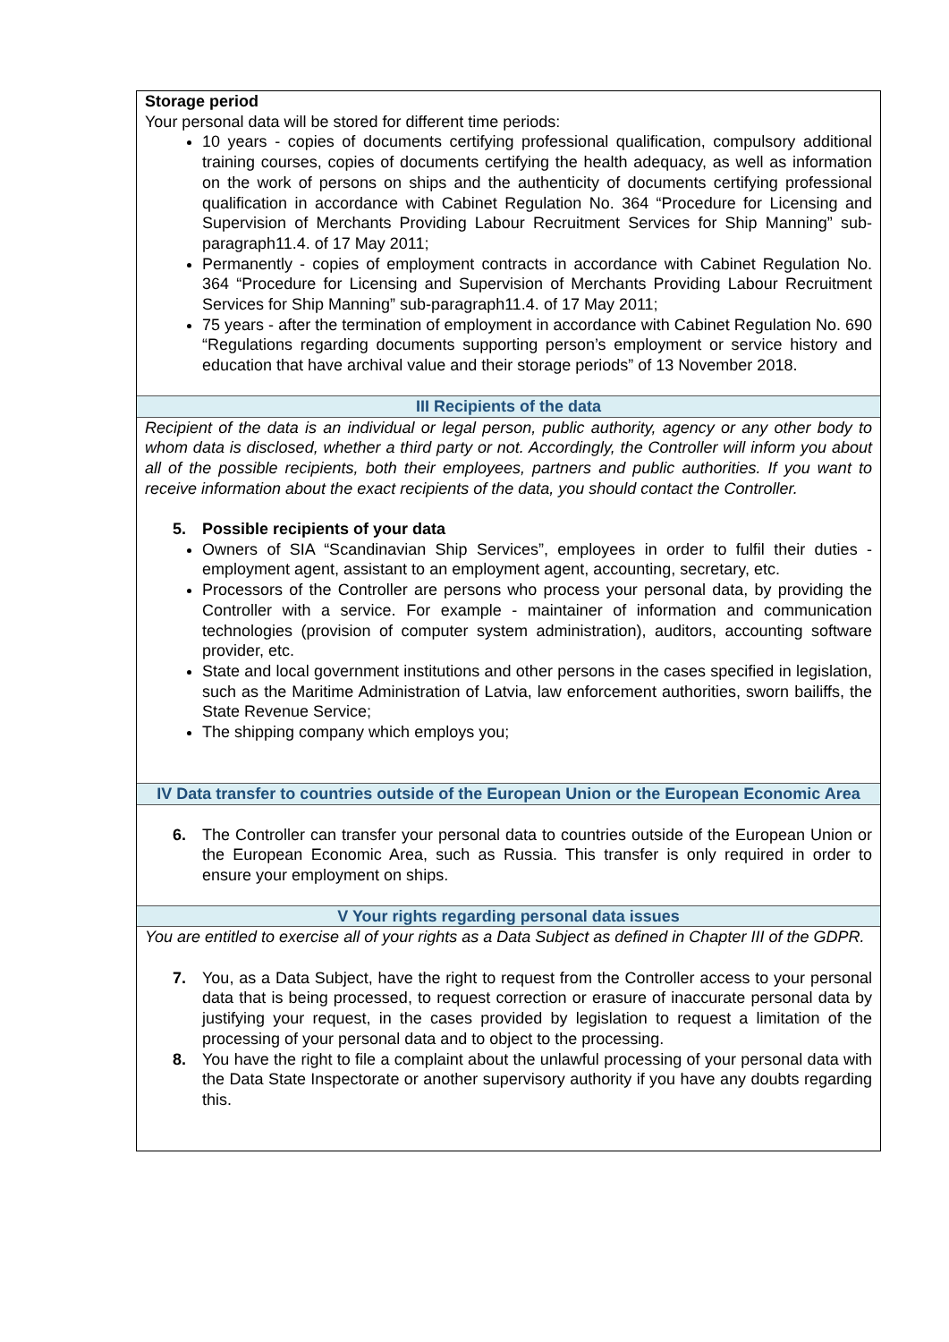Storage period
Your personal data will be stored for different time periods:
10 years - copies of documents certifying professional qualification, compulsory additional training courses, copies of documents certifying the health adequacy, as well as information on the work of persons on ships and the authenticity of documents certifying professional qualification in accordance with Cabinet Regulation No. 364 “Procedure for Licensing and Supervision of Merchants Providing Labour Recruitment Services for Ship Manning” sub-paragraph11.4. of 17 May 2011;
Permanently - copies of employment contracts in accordance with Cabinet Regulation No. 364 “Procedure for Licensing and Supervision of Merchants Providing Labour Recruitment Services for Ship Manning” sub-paragraph11.4. of 17 May 2011;
75 years - after the termination of employment in accordance with Cabinet Regulation No. 690 “Regulations regarding documents supporting person’s employment or service history and education that have archival value and their storage periods” of 13 November 2018.
III Recipients of the data
Recipient of the data is an individual or legal person, public authority, agency or any other body to whom data is disclosed, whether a third party or not. Accordingly, the Controller will inform you about all of the possible recipients, both their employees, partners and public authorities. If you want to receive information about the exact recipients of the data, you should contact the Controller.
5. Possible recipients of your data
Owners of SIA “Scandinavian Ship Services”, employees in order to fulfil their duties - employment agent, assistant to an employment agent, accounting, secretary, etc.
Processors of the Controller are persons who process your personal data, by providing the Controller with a service. For example - maintainer of information and communication technologies (provision of computer system administration), auditors, accounting software provider, etc.
State and local government institutions and other persons in the cases specified in legislation, such as the Maritime Administration of Latvia, law enforcement authorities, sworn bailiffs, the State Revenue Service;
The shipping company which employs you;
IV Data transfer to countries outside of the European Union or the European Economic Area
6. The Controller can transfer your personal data to countries outside of the European Union or the European Economic Area, such as Russia. This transfer is only required in order to ensure your employment on ships.
V Your rights regarding personal data issues
You are entitled to exercise all of your rights as a Data Subject as defined in Chapter III of the GDPR.
7. You, as a Data Subject, have the right to request from the Controller access to your personal data that is being processed, to request correction or erasure of inaccurate personal data by justifying your request, in the cases provided by legislation to request a limitation of the processing of your personal data and to object to the processing.
8. You have the right to file a complaint about the unlawful processing of your personal data with the Data State Inspectorate or another supervisory authority if you have any doubts regarding this.